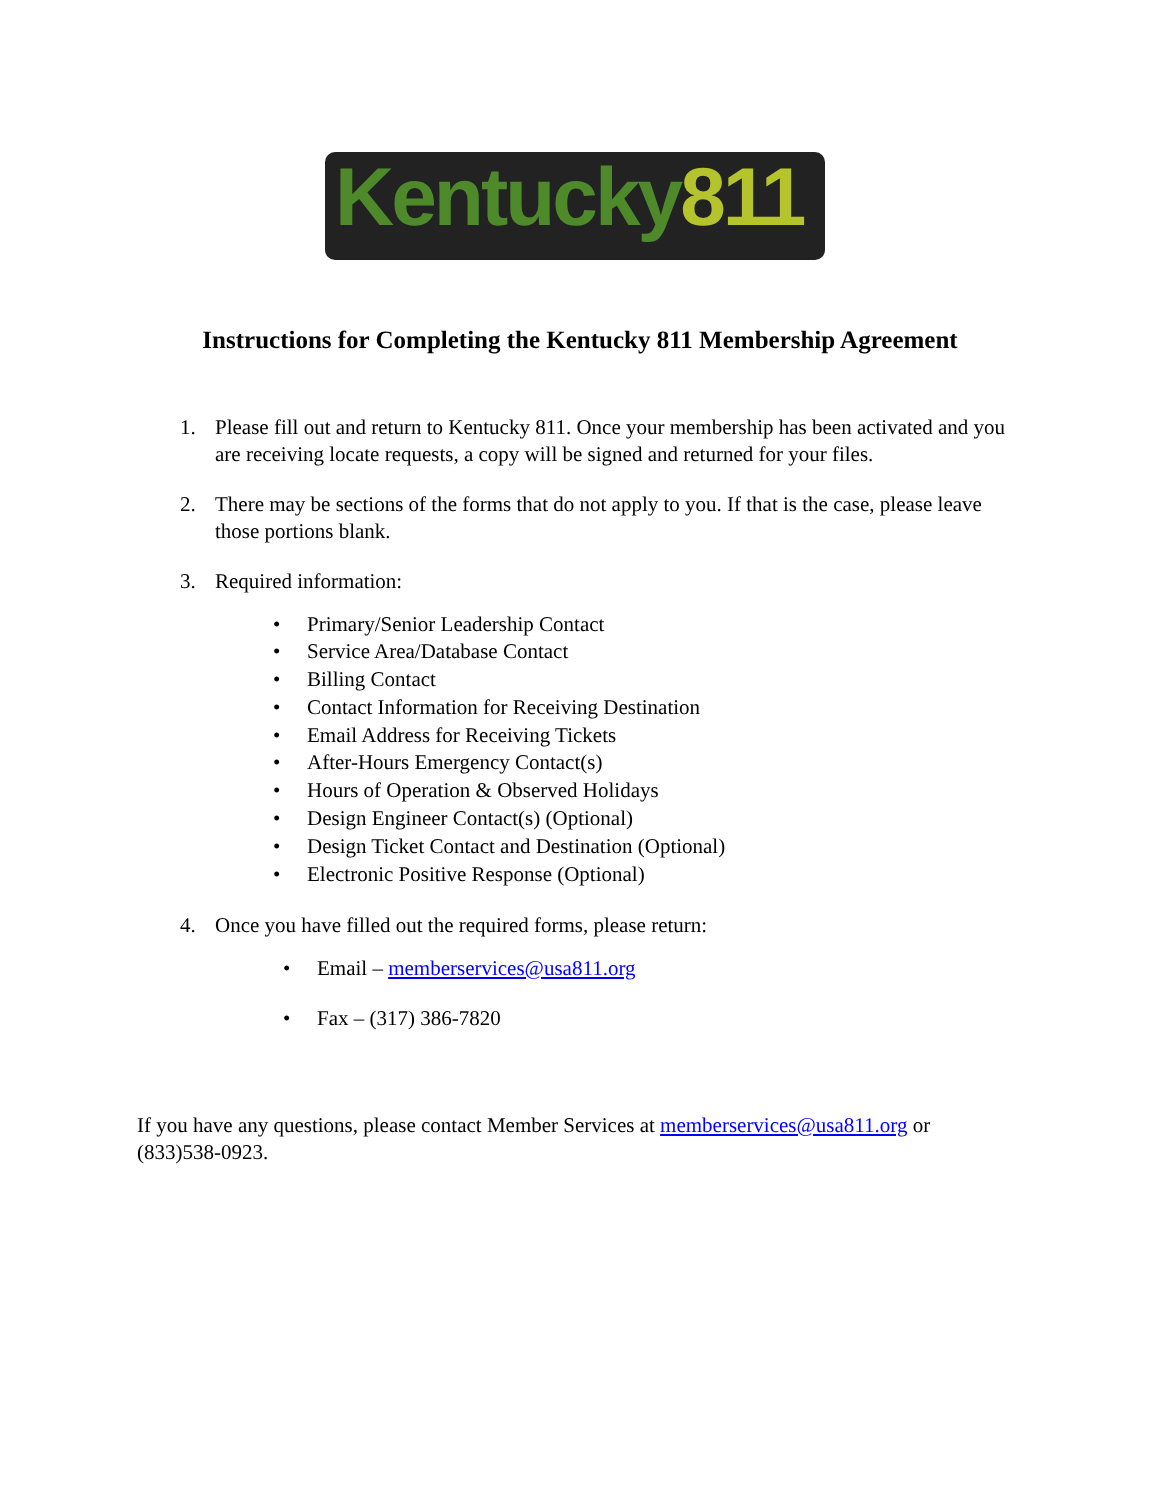Kentucky811
Instructions for Completing the Kentucky 811 Membership Agreement
1. Please fill out and return to Kentucky 811. Once your membership has been activated and you are receiving locate requests, a copy will be signed and returned for your files.
2. There may be sections of the forms that do not apply to you. If that is the case, please leave those portions blank.
3. Required information:
• Primary/Senior Leadership Contact
• Service Area/Database Contact
• Billing Contact
• Contact Information for Receiving Destination
• Email Address for Receiving Tickets
• After-Hours Emergency Contact(s)
• Hours of Operation & Observed Holidays
• Design Engineer Contact(s) (Optional)
• Design Ticket Contact and Destination (Optional)
• Electronic Positive Response (Optional)
4. Once you have filled out the required forms, please return:
• Email – memberservices@usa811.org
• Fax – (317) 386-7820
If you have any questions, please contact Member Services at memberservices@usa811.org or (833)538-0923.